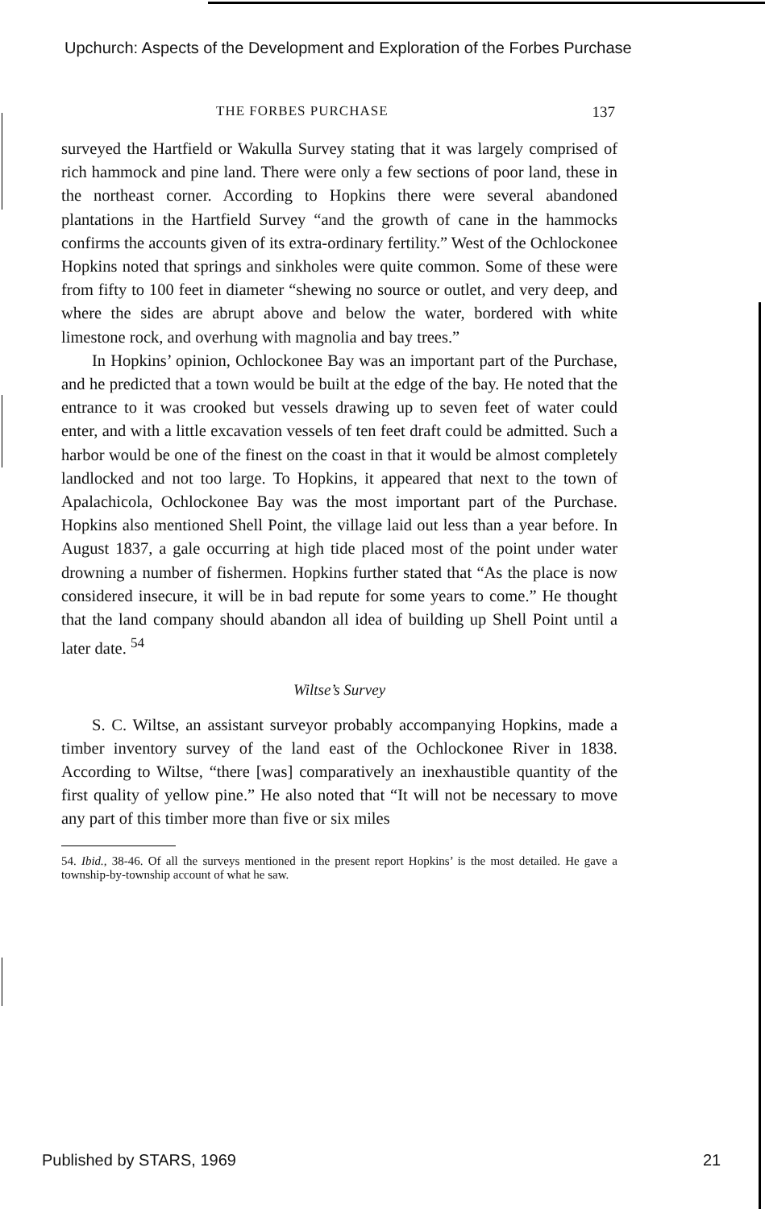Upchurch: Aspects of the Development and Exploration of the Forbes Purchase
THE FORBES PURCHASE 137
surveyed the Hartfield or Wakulla Survey stating that it was largely comprised of rich hammock and pine land. There were only a few sections of poor land, these in the northeast corner. According to Hopkins there were several abandoned plantations in the Hartfield Survey “and the growth of cane in the hammocks confirms the accounts given of its extra-ordinary fertility.” West of the Ochlockonee Hopkins noted that springs and sinkholes were quite common. Some of these were from fifty to 100 feet in diameter “shewing no source or outlet, and very deep, and where the sides are abrupt above and below the water, bordered with white limestone rock, and overhung with magnolia and bay trees.”
In Hopkins’ opinion, Ochlockonee Bay was an important part of the Purchase, and he predicted that a town would be built at the edge of the bay. He noted that the entrance to it was crooked but vessels drawing up to seven feet of water could enter, and with a little excavation vessels of ten feet draft could be admitted. Such a harbor would be one of the finest on the coast in that it would be almost completely landlocked and not too large. To Hopkins, it appeared that next to the town of Apalachicola, Ochlockonee Bay was the most important part of the Purchase. Hopkins also mentioned Shell Point, the village laid out less than a year before. In August 1837, a gale occurring at high tide placed most of the point under water drowning a number of fishermen. Hopkins further stated that “As the place is now considered insecure, it will be in bad repute for some years to come.” He thought that the land company should abandon all idea of building up Shell Point until a later date. <sup>54</sup>
Wiltse’s Survey
S. C. Wiltse, an assistant surveyor probably accompanying Hopkins, made a timber inventory survey of the land east of the Ochlockonee River in 1838. According to Wiltse, “there [was] comparatively an inexhaustible quantity of the first quality of yellow pine.” He also noted that “It will not be necessary to move any part of this timber more than five or six miles
54. Ibid., 38-46. Of all the surveys mentioned in the present report Hopkins’ is the most detailed. He gave a township-by-township account of what he saw.
Published by STARS, 1969 21